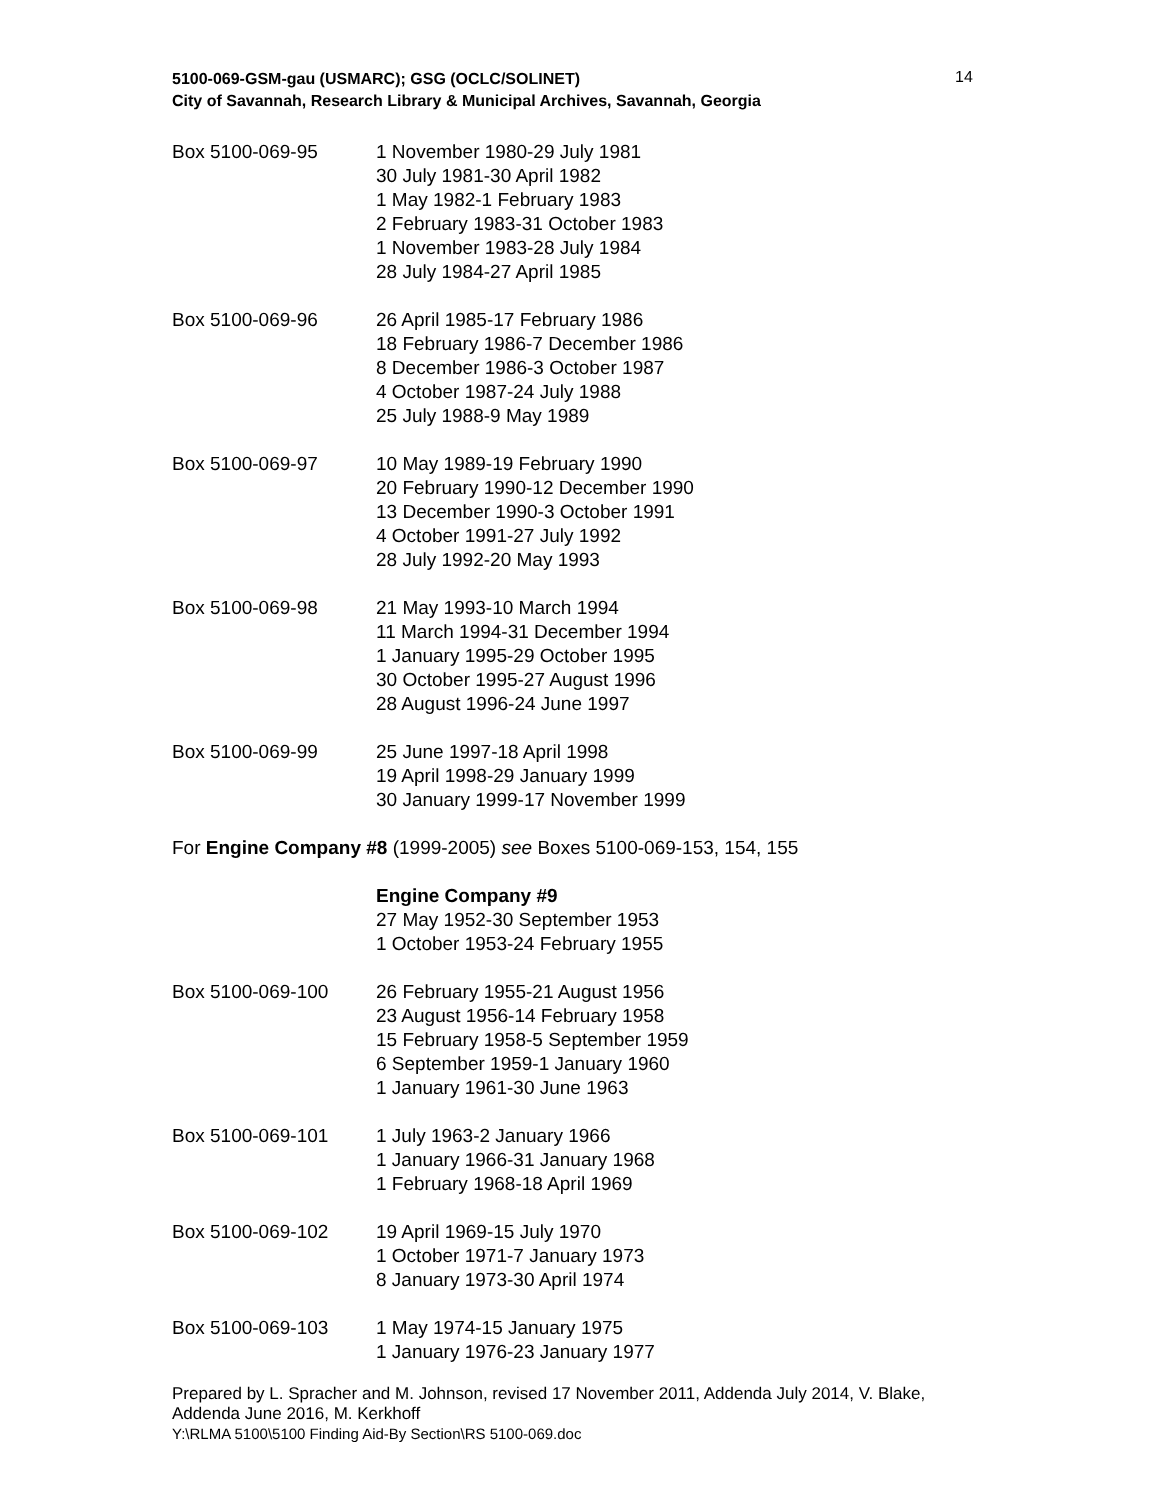5100-069-GSM-gau (USMARC); GSG (OCLC/SOLINET)
City of Savannah, Research Library & Municipal Archives, Savannah, Georgia
14
Box 5100-069-95 1 November 1980-29 July 1981
30 July 1981-30 April 1982
1 May 1982-1 February 1983
2 February 1983-31 October 1983
1 November 1983-28 July 1984
28 July 1984-27 April 1985
Box 5100-069-96 26 April 1985-17 February 1986
18 February 1986-7 December 1986
8 December 1986-3 October 1987
4 October 1987-24 July 1988
25 July 1988-9 May 1989
Box 5100-069-97 10 May 1989-19 February 1990
20 February 1990-12 December 1990
13 December 1990-3 October 1991
4 October 1991-27 July 1992
28 July 1992-20 May 1993
Box 5100-069-98 21 May 1993-10 March 1994
11 March 1994-31 December 1994
1 January 1995-29 October 1995
30 October 1995-27 August 1996
28 August 1996-24 June 1997
Box 5100-069-99 25 June 1997-18 April 1998
19 April 1998-29 January 1999
30 January 1999-17 November 1999
For Engine Company #8 (1999-2005) see Boxes 5100-069-153, 154, 155
Engine Company #9
27 May 1952-30 September 1953
1 October 1953-24 February 1955
Box 5100-069-100 26 February 1955-21 August 1956
23 August 1956-14 February 1958
15 February 1958-5 September 1959
6 September 1959-1 January 1960
1 January 1961-30 June 1963
Box 5100-069-101 1 July 1963-2 January 1966
1 January 1966-31 January 1968
1 February 1968-18 April 1969
Box 5100-069-102 19 April 1969-15 July 1970
1 October 1971-7 January 1973
8 January 1973-30 April 1974
Box 5100-069-103 1 May 1974-15 January 1975
1 January 1976-23 January 1977
Prepared by L. Spracher and M. Johnson, revised 17 November 2011, Addenda July 2014, V. Blake, Addenda June 2016, M. Kerkhoff
Y:\RLMA 5100\5100 Finding Aid-By Section\RS 5100-069.doc